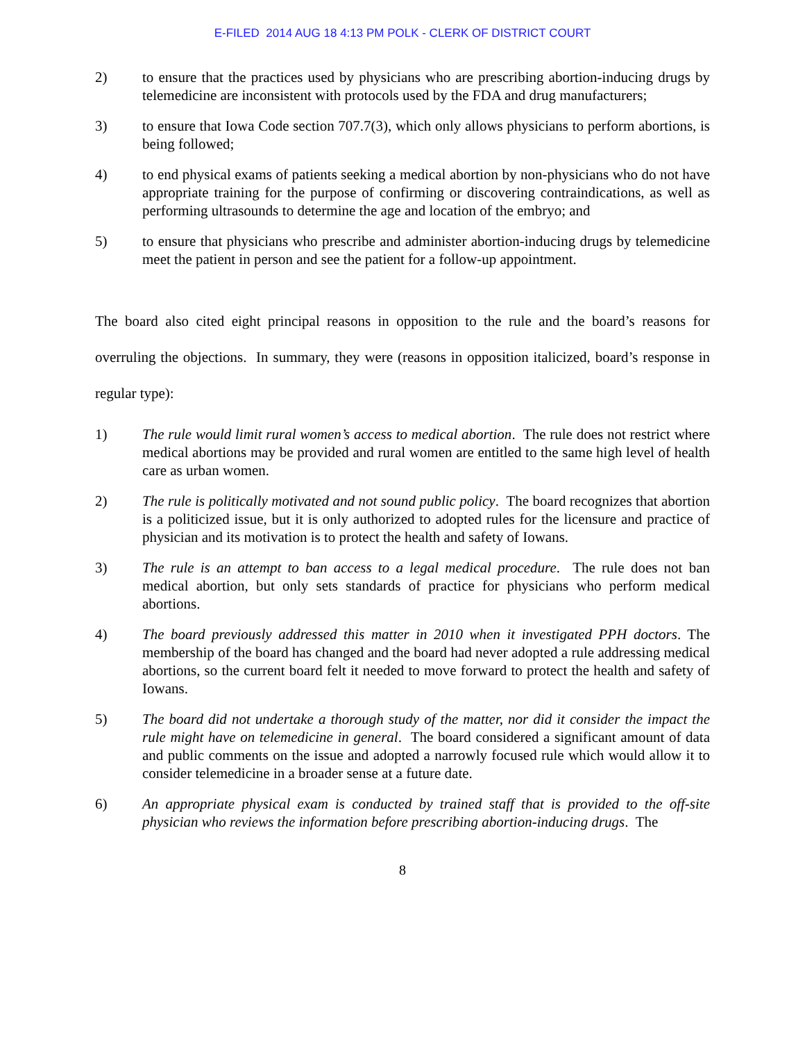E-FILED 2014 AUG 18 4:13 PM POLK - CLERK OF DISTRICT COURT
2) to ensure that the practices used by physicians who are prescribing abortion-inducing drugs by telemedicine are inconsistent with protocols used by the FDA and drug manufacturers;
3) to ensure that Iowa Code section 707.7(3), which only allows physicians to perform abortions, is being followed;
4) to end physical exams of patients seeking a medical abortion by non-physicians who do not have appropriate training for the purpose of confirming or discovering contraindications, as well as performing ultrasounds to determine the age and location of the embryo; and
5) to ensure that physicians who prescribe and administer abortion-inducing drugs by telemedicine meet the patient in person and see the patient for a follow-up appointment.
The board also cited eight principal reasons in opposition to the rule and the board’s reasons for overruling the objections. In summary, they were (reasons in opposition italicized, board’s response in regular type):
1) The rule would limit rural women’s access to medical abortion. The rule does not restrict where medical abortions may be provided and rural women are entitled to the same high level of health care as urban women.
2) The rule is politically motivated and not sound public policy. The board recognizes that abortion is a politicized issue, but it is only authorized to adopted rules for the licensure and practice of physician and its motivation is to protect the health and safety of Iowans.
3) The rule is an attempt to ban access to a legal medical procedure. The rule does not ban medical abortion, but only sets standards of practice for physicians who perform medical abortions.
4) The board previously addressed this matter in 2010 when it investigated PPH doctors. The membership of the board has changed and the board had never adopted a rule addressing medical abortions, so the current board felt it needed to move forward to protect the health and safety of Iowans.
5) The board did not undertake a thorough study of the matter, nor did it consider the impact the rule might have on telemedicine in general. The board considered a significant amount of data and public comments on the issue and adopted a narrowly focused rule which would allow it to consider telemedicine in a broader sense at a future date.
6) An appropriate physical exam is conducted by trained staff that is provided to the off-site physician who reviews the information before prescribing abortion-inducing drugs. The
8